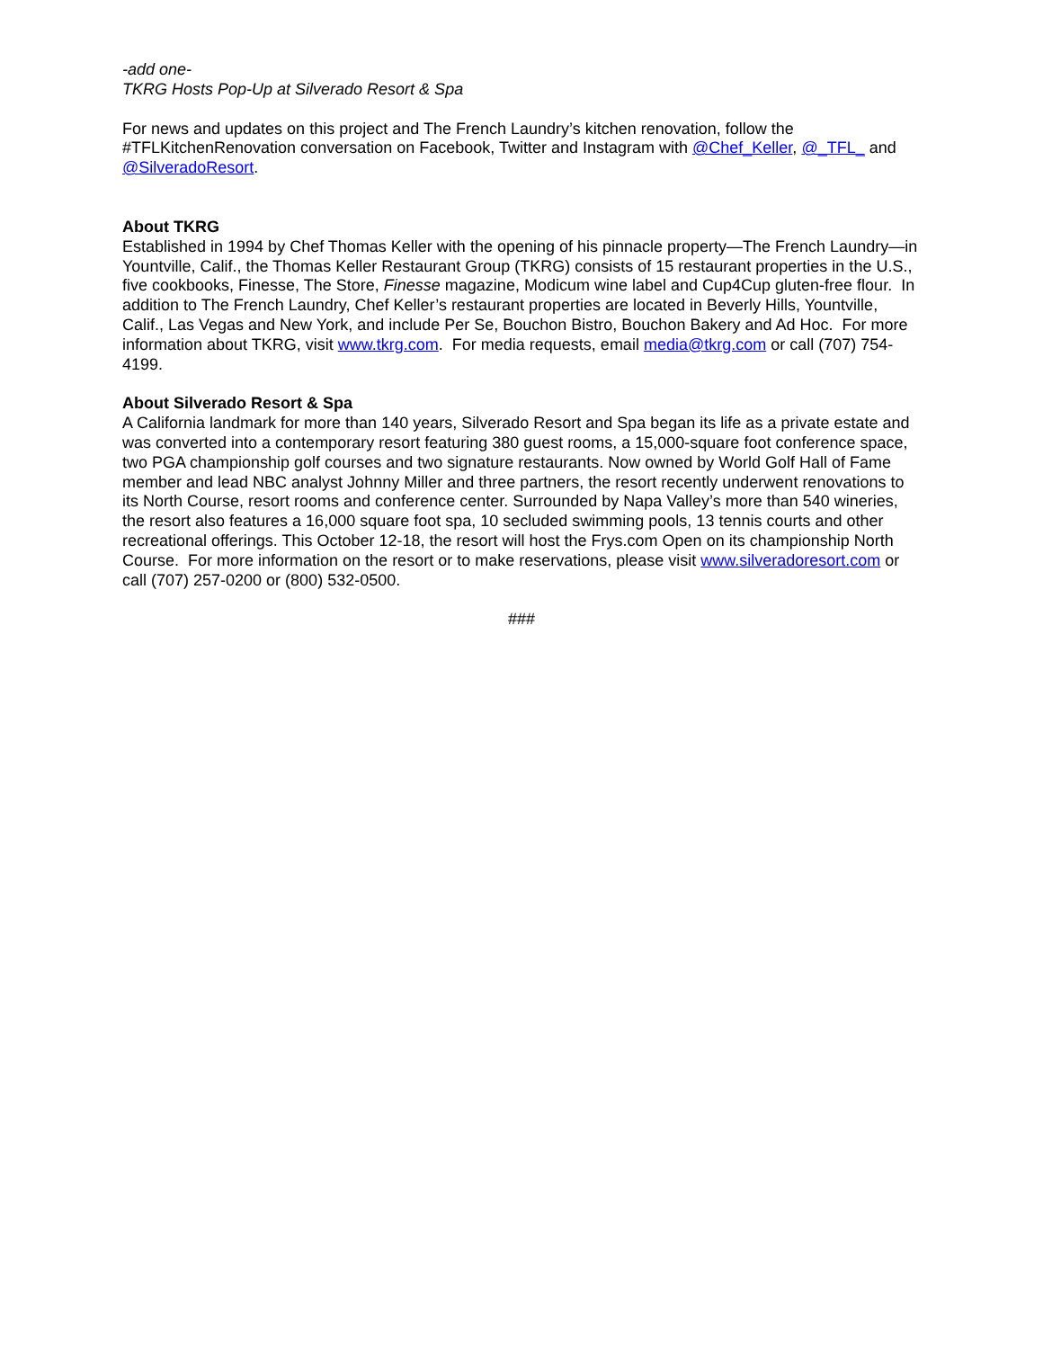-add one-
TKRG Hosts Pop-Up at Silverado Resort & Spa
For news and updates on this project and The French Laundry’s kitchen renovation, follow the #TFLKitchenRenovation conversation on Facebook, Twitter and Instagram with @Chef_Keller, @_TFL_ and @SilveradoResort.
About TKRG
Established in 1994 by Chef Thomas Keller with the opening of his pinnacle property—The French Laundry—in Yountville, Calif., the Thomas Keller Restaurant Group (TKRG) consists of 15 restaurant properties in the U.S., five cookbooks, Finesse, The Store, Finesse magazine, Modicum wine label and Cup4Cup gluten-free flour. In addition to The French Laundry, Chef Keller’s restaurant properties are located in Beverly Hills, Yountville, Calif., Las Vegas and New York, and include Per Se, Bouchon Bistro, Bouchon Bakery and Ad Hoc. For more information about TKRG, visit www.tkrg.com. For media requests, email media@tkrg.com or call (707) 754-4199.
About Silverado Resort & Spa
A California landmark for more than 140 years, Silverado Resort and Spa began its life as a private estate and was converted into a contemporary resort featuring 380 guest rooms, a 15,000-square foot conference space, two PGA championship golf courses and two signature restaurants. Now owned by World Golf Hall of Fame member and lead NBC analyst Johnny Miller and three partners, the resort recently underwent renovations to its North Course, resort rooms and conference center. Surrounded by Napa Valley’s more than 540 wineries, the resort also features a 16,000 square foot spa, 10 secluded swimming pools, 13 tennis courts and other recreational offerings. This October 12-18, the resort will host the Frys.com Open on its championship North Course. For more information on the resort or to make reservations, please visit www.silveradoresort.com or call (707) 257-0200 or (800) 532-0500.
###